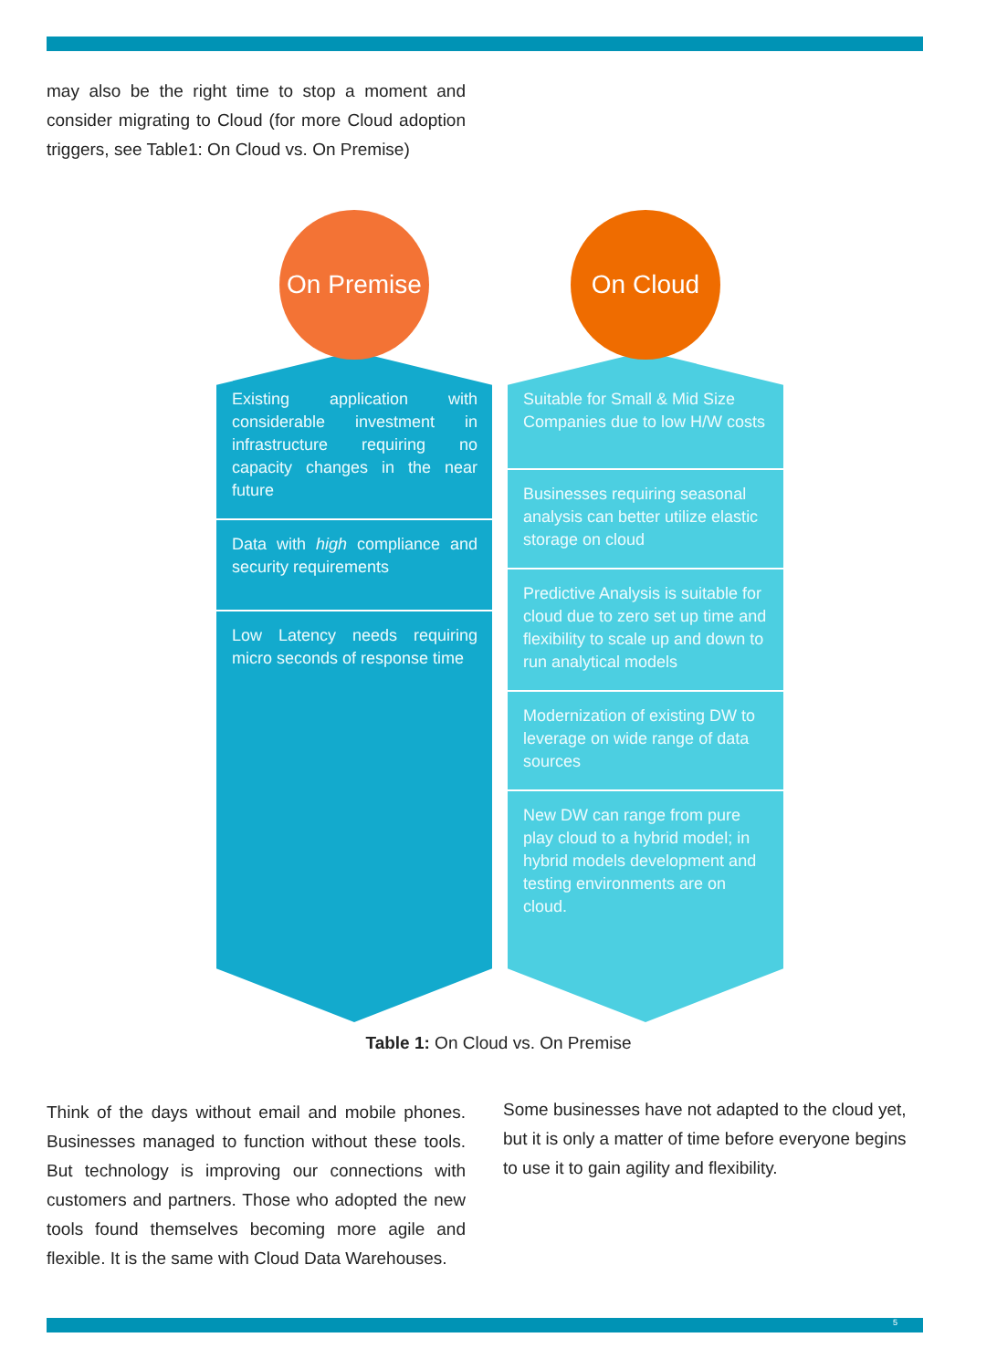may also be the right time to stop a moment and consider migrating to Cloud (for more Cloud adoption triggers, see Table1: On Cloud vs. On Premise)
On Premise
Existing application with considerable investment in infrastructure requiring no capacity changes in the near future
Data with high compliance and security requirements
Low Latency needs requiring micro seconds of response time
On Cloud
Suitable for Small & Mid Size Companies due to low H/W costs
Businesses requiring seasonal analysis can better utilize elastic storage on cloud
Predictive Analysis is suitable for cloud due to zero set up time and flexibility to scale up and down to run analytical models
Modernization of existing DW to leverage on wide range of data sources
New DW can range from pure play cloud to a hybrid model; in hybrid models development and testing environments are on cloud.
Table 1: On Cloud vs. On Premise
Think of the days without email and mobile phones. Businesses managed to function without these tools. But technology is improving our connections with customers and partners. Those who adopted the new tools found themselves becoming more agile and flexible. It is the same with Cloud Data Warehouses.
Some businesses have not adapted to the cloud yet, but it is only a matter of time before everyone begins to use it to gain agility and flexibility.
5